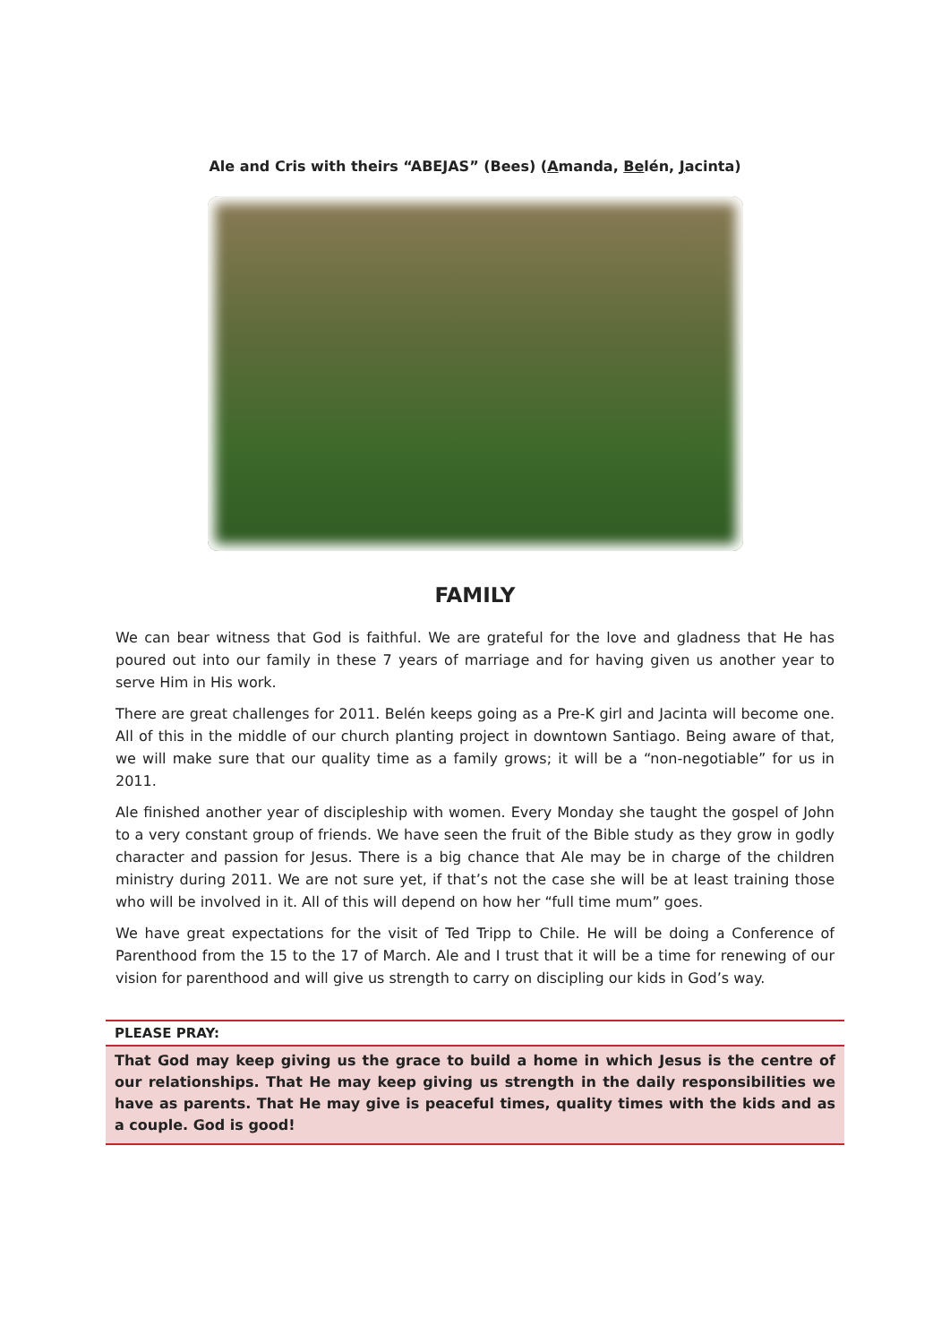Ale and Cris with theirs “ABEJAS” (Bees) (Amanda, Belén, Jacinta)
FAMILY
We can bear witness that God is faithful. We are grateful for the love and gladness that He has poured out into our family in these 7 years of marriage and for having given us another year to serve Him in His work.
There are great challenges for 2011. Belén keeps going as a Pre-K girl and Jacinta will become one. All of this in the middle of our church planting project in downtown Santiago. Being aware of that, we will make sure that our quality time as a family grows; it will be a “non-negotiable” for us in 2011.
Ale finished another year of discipleship with women. Every Monday she taught the gospel of John to a very constant group of friends. We have seen the fruit of the Bible study as they grow in godly character and passion for Jesus. There is a big chance that Ale may be in charge of the children ministry during 2011. We are not sure yet, if that’s not the case she will be at least training those who will be involved in it. All of this will depend on how her “full time mum” goes.
We have great expectations for the visit of Ted Tripp to Chile. He will be doing a Conference of Parenthood from the 15 to the 17 of March. Ale and I trust that it will be a time for renewing of our vision for parenthood and will give us strength to carry on discipling our kids in God’s way.
PLEASE PRAY:
That God may keep giving us the grace to build a home in which Jesus is the centre of our relationships. That He may keep giving us strength in the daily responsibilities we have as parents. That He may give is peaceful times, quality times with the kids and as a couple. God is good!